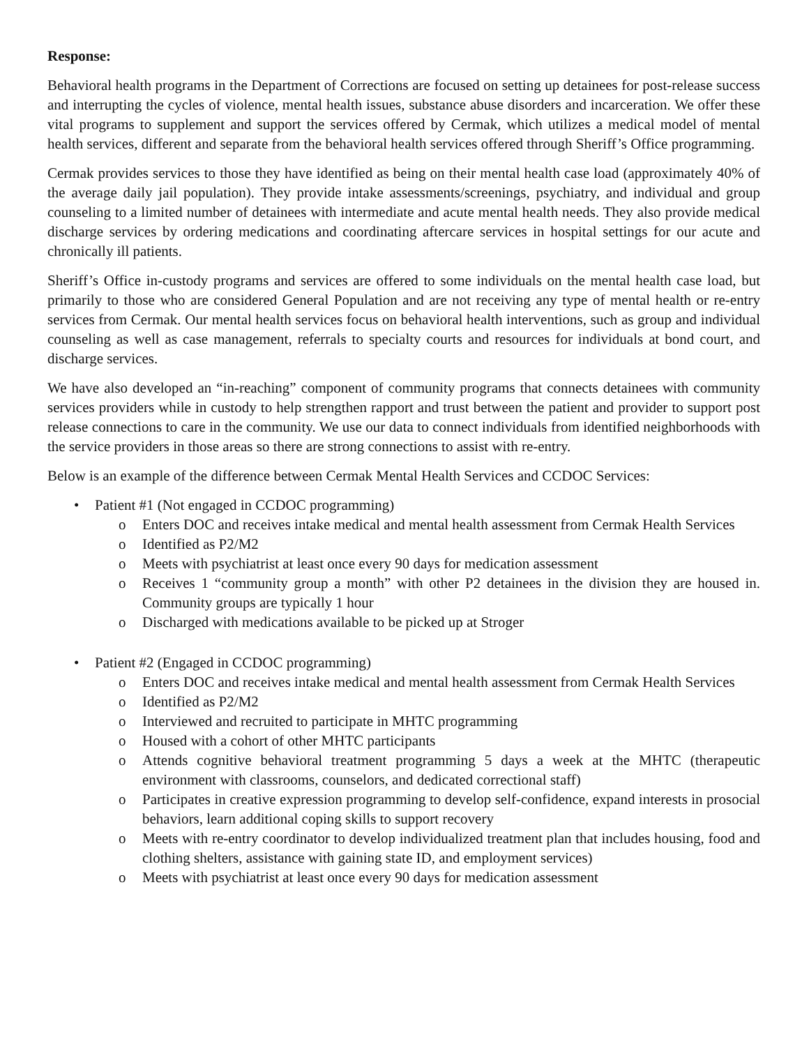Response:
Behavioral health programs in the Department of Corrections are focused on setting up detainees for post-release success and interrupting the cycles of violence, mental health issues, substance abuse disorders and incarceration. We offer these vital programs to supplement and support the services offered by Cermak, which utilizes a medical model of mental health services, different and separate from the behavioral health services offered through Sheriff’s Office programming.
Cermak provides services to those they have identified as being on their mental health case load (approximately 40% of the average daily jail population). They provide intake assessments/screenings, psychiatry, and individual and group counseling to a limited number of detainees with intermediate and acute mental health needs. They also provide medical discharge services by ordering medications and coordinating aftercare services in hospital settings for our acute and chronically ill patients.
Sheriff’s Office in-custody programs and services are offered to some individuals on the mental health case load, but primarily to those who are considered General Population and are not receiving any type of mental health or re-entry services from Cermak. Our mental health services focus on behavioral health interventions, such as group and individual counseling as well as case management, referrals to specialty courts and resources for individuals at bond court, and discharge services.
We have also developed an “in-reaching” component of community programs that connects detainees with community services providers while in custody to help strengthen rapport and trust between the patient and provider to support post release connections to care in the community. We use our data to connect individuals from identified neighborhoods with the service providers in those areas so there are strong connections to assist with re-entry.
Below is an example of the difference between Cermak Mental Health Services and CCDOC Services:
• Patient #1 (Not engaged in CCDOC programming)
o Enters DOC and receives intake medical and mental health assessment from Cermak Health Services
o Identified as P2/M2
o Meets with psychiatrist at least once every 90 days for medication assessment
o Receives 1 “community group a month” with other P2 detainees in the division they are housed in. Community groups are typically 1 hour
o Discharged with medications available to be picked up at Stroger
• Patient #2 (Engaged in CCDOC programming)
o Enters DOC and receives intake medical and mental health assessment from Cermak Health Services
o Identified as P2/M2
o Interviewed and recruited to participate in MHTC programming
o Housed with a cohort of other MHTC participants
o Attends cognitive behavioral treatment programming 5 days a week at the MHTC (therapeutic environment with classrooms, counselors, and dedicated correctional staff)
o Participates in creative expression programming to develop self-confidence, expand interests in prosocial behaviors, learn additional coping skills to support recovery
o Meets with re-entry coordinator to develop individualized treatment plan that includes housing, food and clothing shelters, assistance with gaining state ID, and employment services)
o Meets with psychiatrist at least once every 90 days for medication assessment